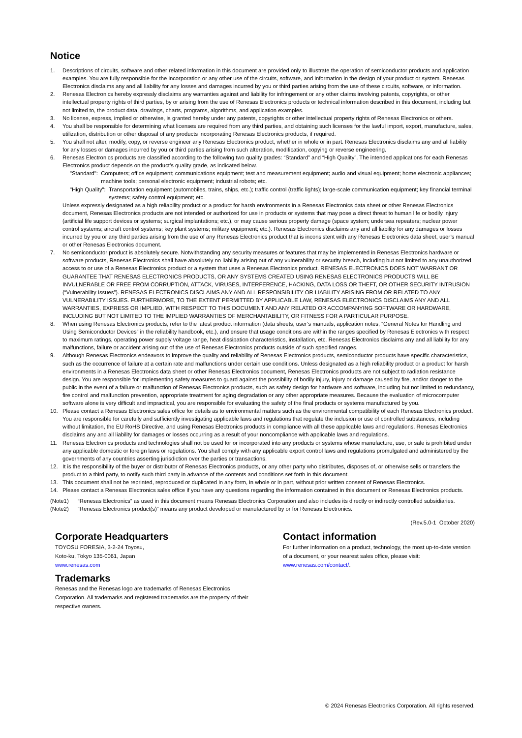Notice
1. Descriptions of circuits, software and other related information in this document are provided only to illustrate the operation of semiconductor products and application examples. You are fully responsible for the incorporation or any other use of the circuits, software, and information in the design of your product or system. Renesas Electronics disclaims any and all liability for any losses and damages incurred by you or third parties arising from the use of these circuits, software, or information.
2. Renesas Electronics hereby expressly disclaims any warranties against and liability for infringement or any other claims involving patents, copyrights, or other intellectual property rights of third parties, by or arising from the use of Renesas Electronics products or technical information described in this document, including but not limited to, the product data, drawings, charts, programs, algorithms, and application examples.
3. No license, express, implied or otherwise, is granted hereby under any patents, copyrights or other intellectual property rights of Renesas Electronics or others.
4. You shall be responsible for determining what licenses are required from any third parties, and obtaining such licenses for the lawful import, export, manufacture, sales, utilization, distribution or other disposal of any products incorporating Renesas Electronics products, if required.
5. You shall not alter, modify, copy, or reverse engineer any Renesas Electronics product, whether in whole or in part. Renesas Electronics disclaims any and all liability for any losses or damages incurred by you or third parties arising from such alteration, modification, copying or reverse engineering.
6. Renesas Electronics products are classified according to the following two quality grades: “Standard” and “High Quality”. The intended applications for each Renesas Electronics product depends on the product’s quality grade, as indicated below.
"Standard": Computers; office equipment; communications equipment; test and measurement equipment; audio and visual equipment; home electronic appliances; machine tools; personal electronic equipment; industrial robots; etc.
"High Quality": Transportation equipment (automobiles, trains, ships, etc.); traffic control (traffic lights); large-scale communication equipment; key financial terminal systems; safety control equipment; etc.
Unless expressly designated as a high reliability product or a product for harsh environments in a Renesas Electronics data sheet or other Renesas Electronics document, Renesas Electronics products are not intended or authorized for use in products or systems that may pose a direct threat to human life or bodily injury (artificial life support devices or systems; surgical implantations; etc.), or may cause serious property damage (space system; undersea repeaters; nuclear power control systems; aircraft control systems; key plant systems; military equipment; etc.). Renesas Electronics disclaims any and all liability for any damages or losses incurred by you or any third parties arising from the use of any Renesas Electronics product that is inconsistent with any Renesas Electronics data sheet, user’s manual or other Renesas Electronics document.
7. No semiconductor product is absolutely secure. Notwithstanding any security measures or features that may be implemented in Renesas Electronics hardware or software products, Renesas Electronics shall have absolutely no liability arising out of any vulnerability or security breach, including but not limited to any unauthorized access to or use of a Renesas Electronics product or a system that uses a Renesas Electronics product. RENESAS ELECTRONICS DOES NOT WARRANT OR GUARANTEE THAT RENESAS ELECTRONICS PRODUCTS, OR ANY SYSTEMS CREATED USING RENESAS ELECTRONICS PRODUCTS WILL BE INVULNERABLE OR FREE FROM CORRUPTION, ATTACK, VIRUSES, INTERFERENCE, HACKING, DATA LOSS OR THEFT, OR OTHER SECURITY INTRUSION (“Vulnerability Issues”). RENESAS ELECTRONICS DISCLAIMS ANY AND ALL RESPONSIBILITY OR LIABILITY ARISING FROM OR RELATED TO ANY VULNERABILITY ISSUES. FURTHERMORE, TO THE EXTENT PERMITTED BY APPLICABLE LAW, RENESAS ELECTRONICS DISCLAIMS ANY AND ALL WARRANTIES, EXPRESS OR IMPLIED, WITH RESPECT TO THIS DOCUMENT AND ANY RELATED OR ACCOMPANYING SOFTWARE OR HARDWARE, INCLUDING BUT NOT LIMITED TO THE IMPLIED WARRANTIES OF MERCHANTABILITY, OR FITNESS FOR A PARTICULAR PURPOSE.
8. When using Renesas Electronics products, refer to the latest product information (data sheets, user’s manuals, application notes, “General Notes for Handling and Using Semiconductor Devices” in the reliability handbook, etc.), and ensure that usage conditions are within the ranges specified by Renesas Electronics with respect to maximum ratings, operating power supply voltage range, heat dissipation characteristics, installation, etc. Renesas Electronics disclaims any and all liability for any malfunctions, failure or accident arising out of the use of Renesas Electronics products outside of such specified ranges.
9. Although Renesas Electronics endeavors to improve the quality and reliability of Renesas Electronics products, semiconductor products have specific characteristics, such as the occurrence of failure at a certain rate and malfunctions under certain use conditions. Unless designated as a high reliability product or a product for harsh environments in a Renesas Electronics data sheet or other Renesas Electronics document, Renesas Electronics products are not subject to radiation resistance design. You are responsible for implementing safety measures to guard against the possibility of bodily injury, injury or damage caused by fire, and/or danger to the public in the event of a failure or malfunction of Renesas Electronics products, such as safety design for hardware and software, including but not limited to redundancy, fire control and malfunction prevention, appropriate treatment for aging degradation or any other appropriate measures. Because the evaluation of microcomputer software alone is very difficult and impractical, you are responsible for evaluating the safety of the final products or systems manufactured by you.
10. Please contact a Renesas Electronics sales office for details as to environmental matters such as the environmental compatibility of each Renesas Electronics product. You are responsible for carefully and sufficiently investigating applicable laws and regulations that regulate the inclusion or use of controlled substances, including without limitation, the EU RoHS Directive, and using Renesas Electronics products in compliance with all these applicable laws and regulations. Renesas Electronics disclaims any and all liability for damages or losses occurring as a result of your noncompliance with applicable laws and regulations.
11. Renesas Electronics products and technologies shall not be used for or incorporated into any products or systems whose manufacture, use, or sale is prohibited under any applicable domestic or foreign laws or regulations. You shall comply with any applicable export control laws and regulations promulgated and administered by the governments of any countries asserting jurisdiction over the parties or transactions.
12. It is the responsibility of the buyer or distributor of Renesas Electronics products, or any other party who distributes, disposes of, or otherwise sells or transfers the product to a third party, to notify such third party in advance of the contents and conditions set forth in this document.
13. This document shall not be reprinted, reproduced or duplicated in any form, in whole or in part, without prior written consent of Renesas Electronics.
14. Please contact a Renesas Electronics sales office if you have any questions regarding the information contained in this document or Renesas Electronics products.
(Note1) “Renesas Electronics” as used in this document means Renesas Electronics Corporation and also includes its directly or indirectly controlled subsidiaries.
(Note2) “Renesas Electronics product(s)” means any product developed or manufactured by or for Renesas Electronics.
(Rev.5.0-1 October 2020)
Corporate Headquarters
TOYOSU FORESIA, 3-2-24 Toyosu,
Koto-ku, Tokyo 135-0061, Japan
www.renesas.com
Trademarks
Renesas and the Renesas logo are trademarks of Renesas Electronics Corporation. All trademarks and registered trademarks are the property of their respective owners.
Contact information
For further information on a product, technology, the most up-to-date version of a document, or your nearest sales office, please visit: www.renesas.com/contact/.
© 2024 Renesas Electronics Corporation. All rights reserved.